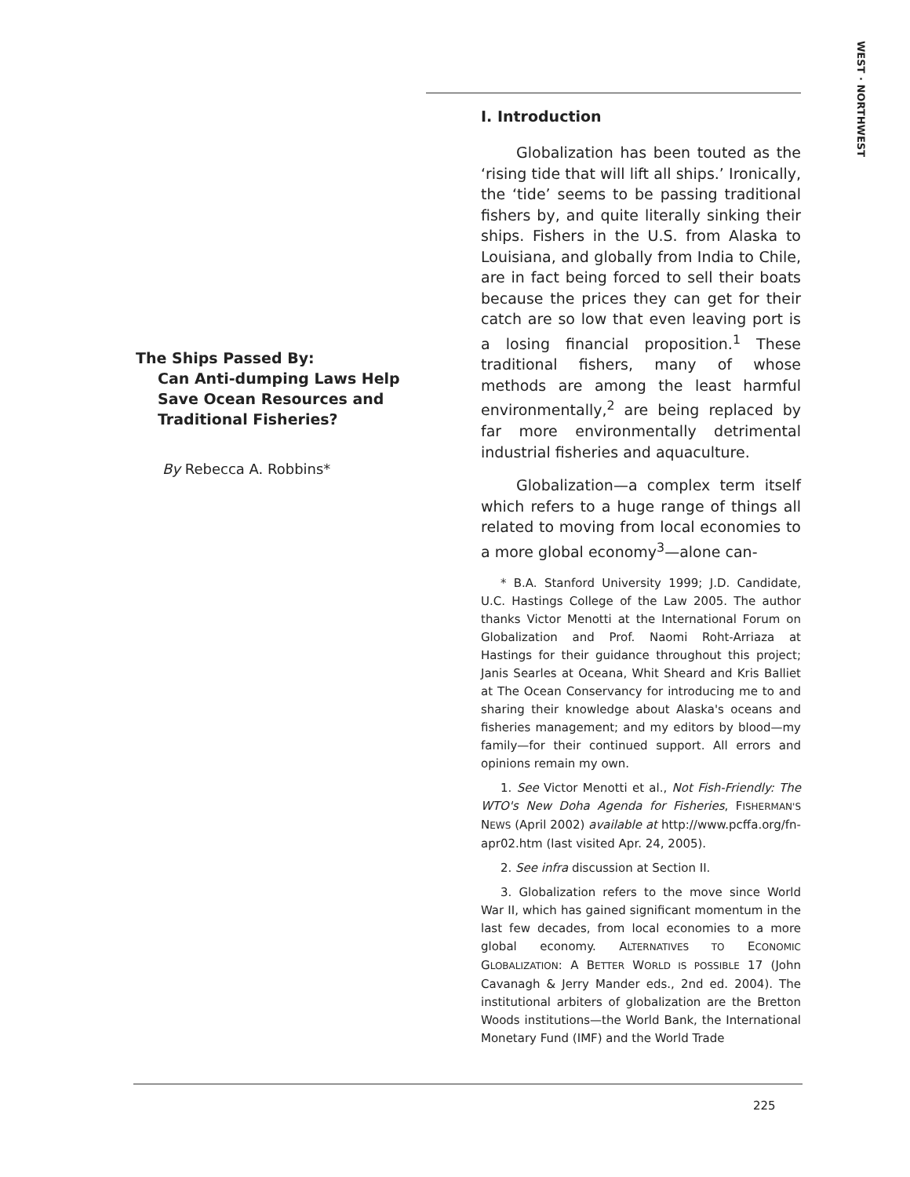WEST · NORTHWEST
The Ships Passed By:
Can Anti-dumping Laws Help Save Ocean Resources and Traditional Fisheries?
By Rebecca A. Robbins*
I. Introduction
Globalization has been touted as the ‘rising tide that will lift all ships.’ Ironically, the ‘tide’ seems to be passing traditional fishers by, and quite literally sinking their ships. Fishers in the U.S. from Alaska to Louisiana, and globally from India to Chile, are in fact being forced to sell their boats because the prices they can get for their catch are so low that even leaving port is a losing financial proposition.<sup>1</sup> These traditional fishers, many of whose methods are among the least harmful environmentally,<sup>2</sup> are being replaced by far more environmentally detrimental industrial fisheries and aquaculture.
Globalization—a complex term itself which refers to a huge range of things all related to moving from local economies to a more global economy<sup>3</sup>—alone can-
* B.A. Stanford University 1999; J.D. Candidate, U.C. Hastings College of the Law 2005. The author thanks Victor Menotti at the International Forum on Globalization and Prof. Naomi Roht-Arriaza at Hastings for their guidance throughout this project; Janis Searles at Oceana, Whit Sheard and Kris Balliet at The Ocean Conservancy for introducing me to and sharing their knowledge about Alaska's oceans and fisheries management; and my editors by blood—my family—for their continued support. All errors and opinions remain my own.
1. See Victor Menotti et al., Not Fish-Friendly: The WTO's New Doha Agenda for Fisheries, FISHERMAN'S NEWS (April 2002) available at http://www.pcffa.org/fn-apr02.htm (last visited Apr. 24, 2005).
2. See infra discussion at Section II.
3. Globalization refers to the move since World War II, which has gained significant momentum in the last few decades, from local economies to a more global economy. ALTERNATIVES TO ECONOMIC GLOBALIZATION: A BETTER WORLD IS POSSIBLE 17 (John Cavanagh & Jerry Mander eds., 2nd ed. 2004). The institutional arbiters of globalization are the Bretton Woods institutions—the World Bank, the International Monetary Fund (IMF) and the World Trade
225